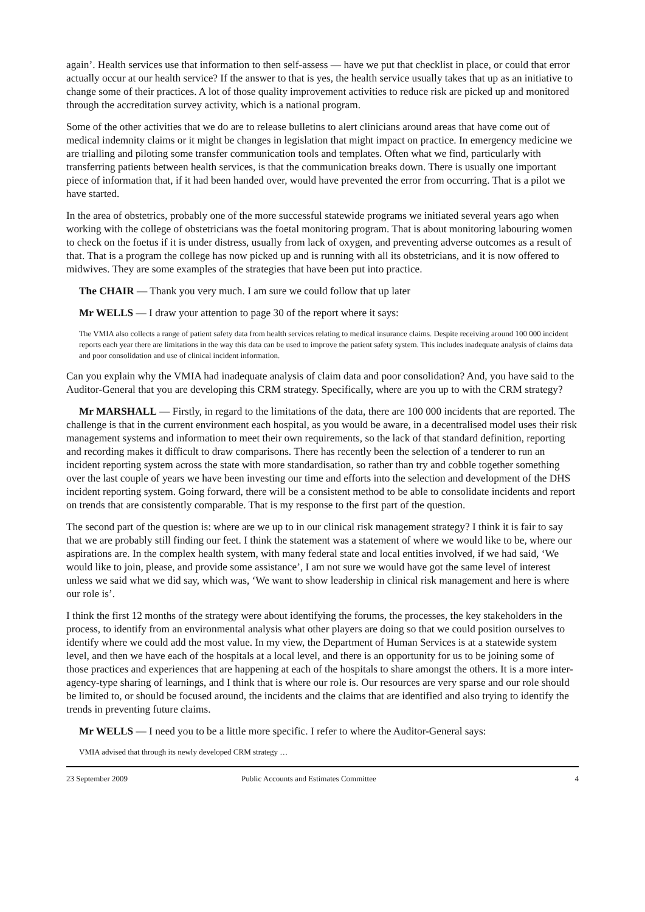again’. Health services use that information to then self-assess — have we put that checklist in place, or could that error actually occur at our health service? If the answer to that is yes, the health service usually takes that up as an initiative to change some of their practices. A lot of those quality improvement activities to reduce risk are picked up and monitored through the accreditation survey activity, which is a national program.
Some of the other activities that we do are to release bulletins to alert clinicians around areas that have come out of medical indemnity claims or it might be changes in legislation that might impact on practice. In emergency medicine we are trialling and piloting some transfer communication tools and templates. Often what we find, particularly with transferring patients between health services, is that the communication breaks down. There is usually one important piece of information that, if it had been handed over, would have prevented the error from occurring. That is a pilot we have started.
In the area of obstetrics, probably one of the more successful statewide programs we initiated several years ago when working with the college of obstetricians was the foetal monitoring program. That is about monitoring labouring women to check on the foetus if it is under distress, usually from lack of oxygen, and preventing adverse outcomes as a result of that. That is a program the college has now picked up and is running with all its obstetricians, and it is now offered to midwives. They are some examples of the strategies that have been put into practice.
The CHAIR — Thank you very much. I am sure we could follow that up later
Mr WELLS — I draw your attention to page 30 of the report where it says:
The VMIA also collects a range of patient safety data from health services relating to medical insurance claims. Despite receiving around 100 000 incident reports each year there are limitations in the way this data can be used to improve the patient safety system. This includes inadequate analysis of claims data and poor consolidation and use of clinical incident information.
Can you explain why the VMIA had inadequate analysis of claim data and poor consolidation? And, you have said to the Auditor-General that you are developing this CRM strategy. Specifically, where are you up to with the CRM strategy?
Mr MARSHALL — Firstly, in regard to the limitations of the data, there are 100 000 incidents that are reported. The challenge is that in the current environment each hospital, as you would be aware, in a decentralised model uses their risk management systems and information to meet their own requirements, so the lack of that standard definition, reporting and recording makes it difficult to draw comparisons. There has recently been the selection of a tenderer to run an incident reporting system across the state with more standardisation, so rather than try and cobble together something over the last couple of years we have been investing our time and efforts into the selection and development of the DHS incident reporting system. Going forward, there will be a consistent method to be able to consolidate incidents and report on trends that are consistently comparable. That is my response to the first part of the question.
The second part of the question is: where are we up to in our clinical risk management strategy? I think it is fair to say that we are probably still finding our feet. I think the statement was a statement of where we would like to be, where our aspirations are. In the complex health system, with many federal state and local entities involved, if we had said, ‘We would like to join, please, and provide some assistance’, I am not sure we would have got the same level of interest unless we said what we did say, which was, ‘We want to show leadership in clinical risk management and here is where our role is’.
I think the first 12 months of the strategy were about identifying the forums, the processes, the key stakeholders in the process, to identify from an environmental analysis what other players are doing so that we could position ourselves to identify where we could add the most value. In my view, the Department of Human Services is at a statewide system level, and then we have each of the hospitals at a local level, and there is an opportunity for us to be joining some of those practices and experiences that are happening at each of the hospitals to share amongst the others. It is a more inter-agency-type sharing of learnings, and I think that is where our role is. Our resources are very sparse and our role should be limited to, or should be focused around, the incidents and the claims that are identified and also trying to identify the trends in preventing future claims.
Mr WELLS — I need you to be a little more specific. I refer to where the Auditor-General says:
VMIA advised that through its newly developed CRM strategy …
23 September 2009 Public Accounts and Estimates Committee 4